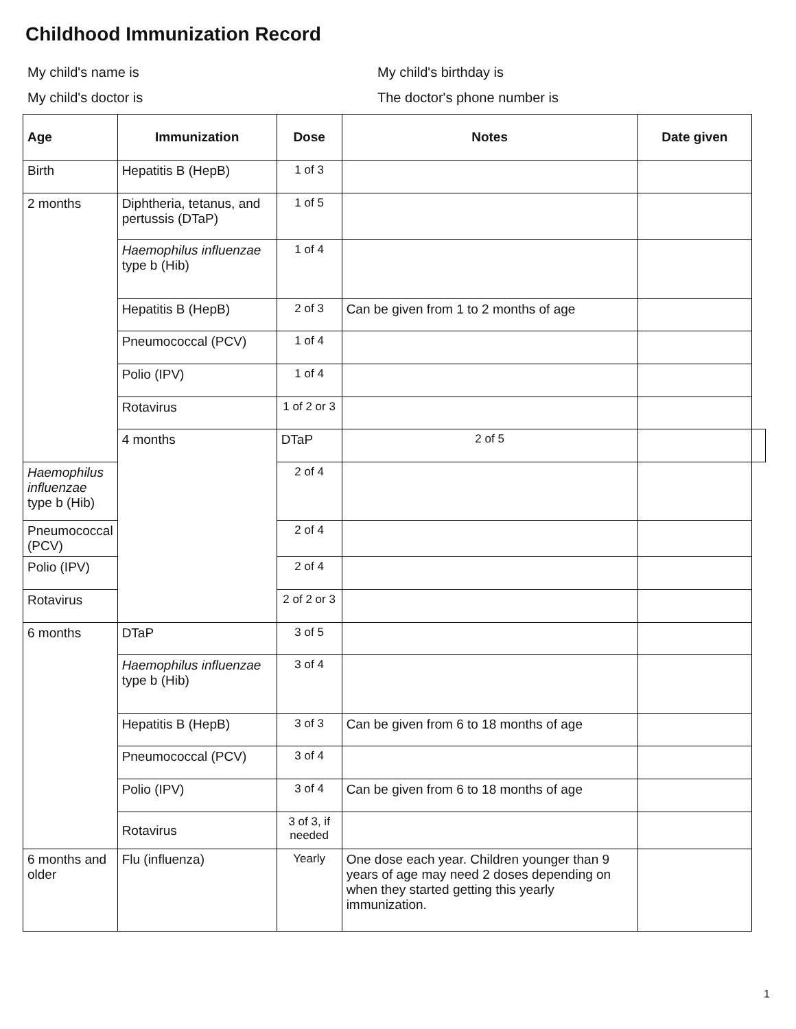Childhood Immunization Record
My child's name is
My child's birthday is
My child's doctor is
The doctor's phone number is
| Age | Immunization | Dose | Notes | Date given | |
| --- | --- | --- | --- | --- | --- |
| Birth | Hepatitis B (HepB) | 1 of 3 | | | |
| 2 months | Diphtheria, tetanus, and pertussis (DTaP) | 1 of 5 | | | |
| | Haemophilus influenzae type b (Hib) | 1 of 4 | | | |
| | Hepatitis B (HepB) | 2 of 3 | Can be given from 1 to 2 months of age | | |
| | Pneumococcal (PCV) | 1 of 4 | | | |
| | Polio (IPV) | 1 of 4 | | | |
| | Rotavirus | 1 of 2 or 3 | | | |
| | 4 months | DTaP | 2 of 5 | | |
| Haemophilus influenzae type b (Hib) | | 2 of 4 | | | |
| Pneumococcal (PCV) | | 2 of 4 | | | |
| Polio (IPV) | | 2 of 4 | | | |
| Rotavirus | | 2 of 2 or 3 | | | |
| 6 months | DTaP | 3 of 5 | | | |
| | Haemophilus influenzae type b (Hib) | 3 of 4 | | | |
| | Hepatitis B (HepB) | 3 of 3 | Can be given from 6 to 18 months of age | | |
| | Pneumococcal (PCV) | 3 of 4 | | | |
| | Polio (IPV) | 3 of 4 | Can be given from 6 to 18 months of age | | |
| | Rotavirus | 3 of 3, if needed | | | |
| 6 months and older | Flu (influenza) | Yearly | One dose each year. Children younger than 9 years of age may need 2 doses depending on when they started getting this yearly immunization. | | |
1